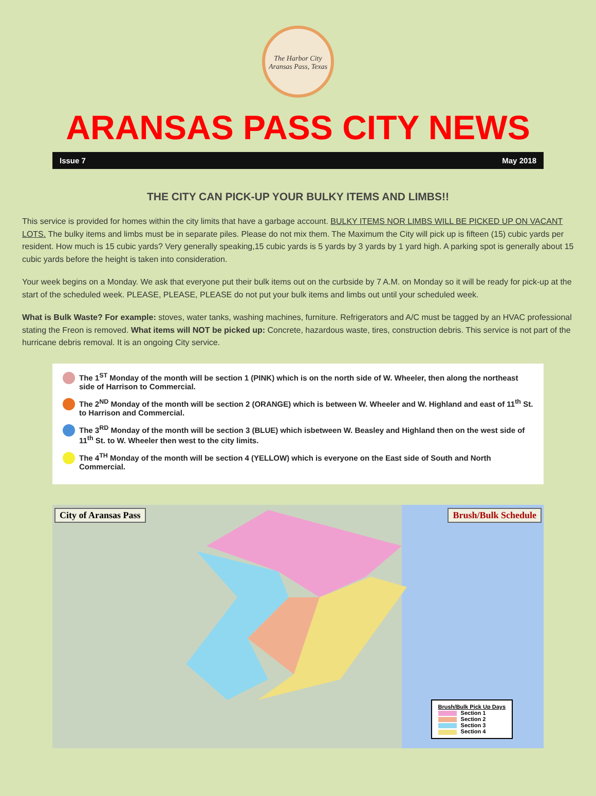The Harbor City
Aransas Pass, Texas
ARANSAS PASS CITY NEWS
Issue 7 May 2018
THE CITY CAN PICK-UP YOUR BULKY ITEMS AND LIMBS!!
This service is provided for homes within the city limits that have a garbage account. BULKY ITEMS NOR LIMBS WILL BE PICKED UP ON VACANT LOTS. The bulky items and limbs must be in separate piles. Please do not mix them. The Maximum the City will pick up is fifteen (15) cubic yards per resident. How much is 15 cubic yards? Very generally speaking,15 cubic yards is 5 yards by 3 yards by 1 yard high. A parking spot is generally about 15 cubic yards before the height is taken into consideration.
Your week begins on a Monday. We ask that everyone put their bulk items out on the curbside by 7 A.M. on Monday so it will be ready for pick-up at the start of the scheduled week. PLEASE, PLEASE, PLEASE do not put your bulk items and limbs out until your scheduled week.
What is Bulk Waste? For example: stoves, water tanks, washing machines, furniture. Refrigerators and A/C must be tagged by an HVAC professional stating the Freon is removed. What items will NOT be picked up: Concrete, hazardous waste, tires, construction debris. This service is not part of the hurricane debris removal. It is an ongoing City service.
The 1<sup>ST</sup> Monday of the month will be section 1 (PINK) which is on the north side of W. Wheeler, then along the northeast side of Harrison to Commercial.
The 2<sup>ND</sup> Monday of the month will be section 2 (ORANGE) which is between W. Wheeler and W. Highland and east of 11<sup>th</sup> St. to Harrison and Commercial.
The 3<sup>RD</sup> Monday of the month will be section 3 (BLUE) which isbetween W. Beasley and Highland then on the west side of 11<sup>th</sup> St. to W. Wheeler then west to the city limits.
The 4<sup>TH</sup> Monday of the month will be section 4 (YELLOW) which is everyone on the East side of South and North Commercial.
City of Aransas Pass Brush/Bulk Schedule
Brush/Bulk Pick Up Days
Section 1
Section 2
Section 3
Section 4